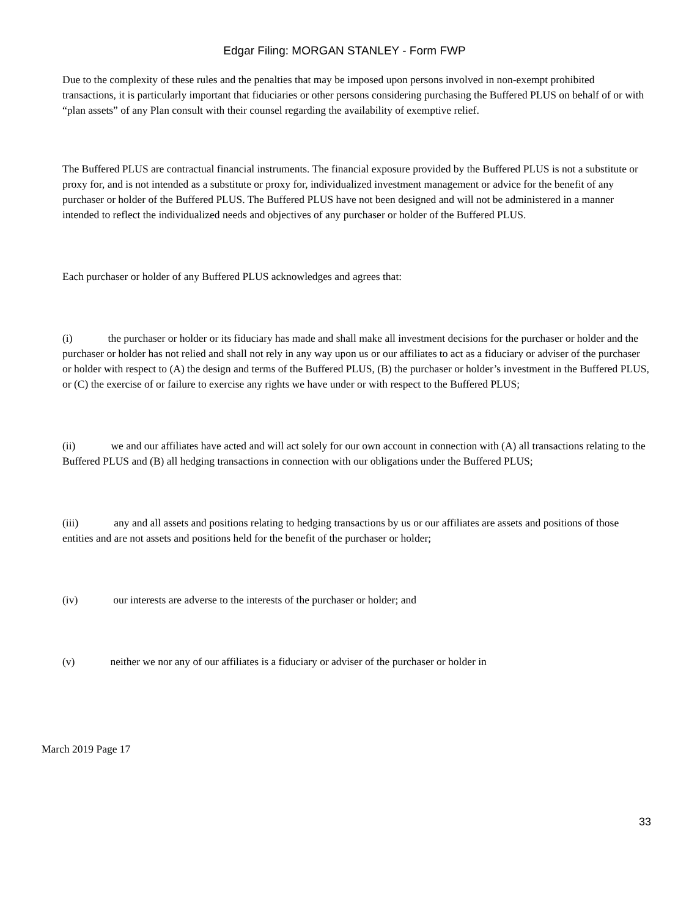Edgar Filing: MORGAN STANLEY - Form FWP
Due to the complexity of these rules and the penalties that may be imposed upon persons involved in non-exempt prohibited transactions, it is particularly important that fiduciaries or other persons considering purchasing the Buffered PLUS on behalf of or with “plan assets” of any Plan consult with their counsel regarding the availability of exemptive relief.
The Buffered PLUS are contractual financial instruments. The financial exposure provided by the Buffered PLUS is not a substitute or proxy for, and is not intended as a substitute or proxy for, individualized investment management or advice for the benefit of any purchaser or holder of the Buffered PLUS. The Buffered PLUS have not been designed and will not be administered in a manner intended to reflect the individualized needs and objectives of any purchaser or holder of the Buffered PLUS.
Each purchaser or holder of any Buffered PLUS acknowledges and agrees that:
(i) the purchaser or holder or its fiduciary has made and shall make all investment decisions for the purchaser or holder and the purchaser or holder has not relied and shall not rely in any way upon us or our affiliates to act as a fiduciary or adviser of the purchaser or holder with respect to (A) the design and terms of the Buffered PLUS, (B) the purchaser or holder’s investment in the Buffered PLUS, or (C) the exercise of or failure to exercise any rights we have under or with respect to the Buffered PLUS;
(ii) we and our affiliates have acted and will act solely for our own account in connection with (A) all transactions relating to the Buffered PLUS and (B) all hedging transactions in connection with our obligations under the Buffered PLUS;
(iii) any and all assets and positions relating to hedging transactions by us or our affiliates are assets and positions of those entities and are not assets and positions held for the benefit of the purchaser or holder;
(iv) our interests are adverse to the interests of the purchaser or holder; and
(v) neither we nor any of our affiliates is a fiduciary or adviser of the purchaser or holder in
March 2019 Page 17
33